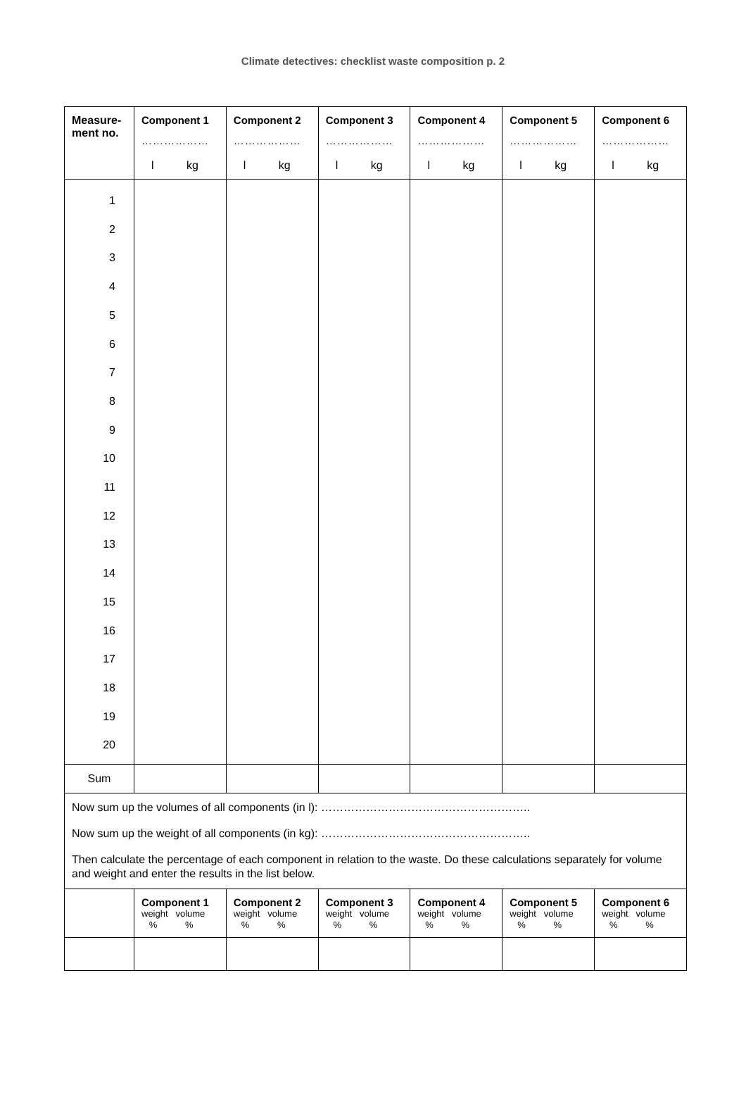Climate detectives: checklist waste composition p. 2
| Measure- ment no. | Component 1 ……………… l kg | Component 2 ……………… l kg | Component 3 ……………… l kg | Component 4 ……………… l kg | Component 5 ……………… l kg | Component 6 ……………… l kg |
| --- | --- | --- | --- | --- | --- | --- |
| 1 2 3 4 5 6 7 8 9 10 11 12 13 14 15 16 17 18 19 20 | | | | | | |
| Sum | | | | | | |
| Now sum up the volumes of all components (in l): ……………………………………………….. Now sum up the weight of all components (in kg): ……………………………………………….. Then calculate the percentage of each component in relation to the waste. Do these calculations separately for volume and weight and enter the results in the list below. | | | | | | |
| | Component 1 weight volume % % | Component 2 weight volume % % | Component 3 weight volume % % | Component 4 weight volume % % | Component 5 weight volume % % | Component 6 weight volume % % |